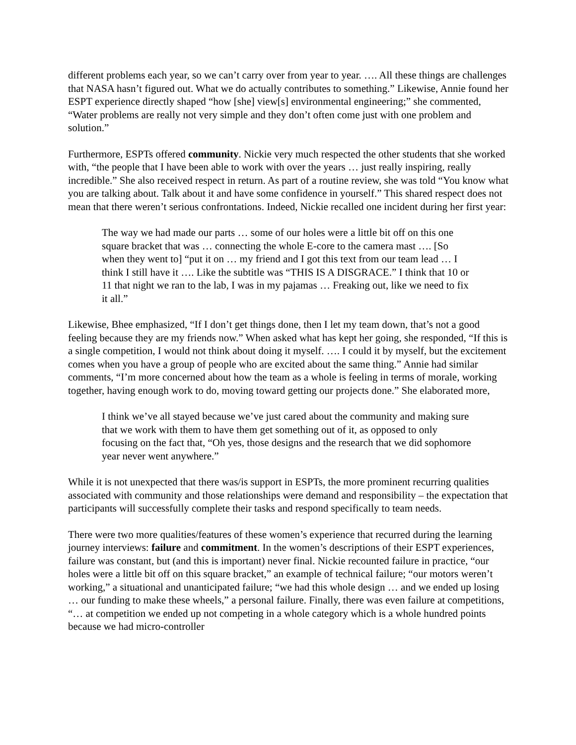different problems each year, so we can’t carry over from year to year. …. All these things are challenges that NASA hasn’t figured out. What we do actually contributes to something.” Likewise, Annie found her ESPT experience directly shaped “how [she] view[s] environmental engineering;” she commented, “Water problems are really not very simple and they don’t often come just with one problem and solution.”
Furthermore, ESPTs offered community. Nickie very much respected the other students that she worked with, “the people that I have been able to work with over the years … just really inspiring, really incredible.” She also received respect in return. As part of a routine review, she was told “You know what you are talking about. Talk about it and have some confidence in yourself.” This shared respect does not mean that there weren’t serious confrontations. Indeed, Nickie recalled one incident during her first year:
The way we had made our parts … some of our holes were a little bit off on this one square bracket that was … connecting the whole E-core to the camera mast …. [So when they went to] “put it on … my friend and I got this text from our team lead … I think I still have it …. Like the subtitle was “THIS IS A DISGRACE.” I think that 10 or 11 that night we ran to the lab, I was in my pajamas … Freaking out, like we need to fix it all.”
Likewise, Bhee emphasized, “If I don’t get things done, then I let my team down, that’s not a good feeling because they are my friends now.” When asked what has kept her going, she responded, “If this is a single competition, I would not think about doing it myself. …. I could it by myself, but the excitement comes when you have a group of people who are excited about the same thing.” Annie had similar comments, “I’m more concerned about how the team as a whole is feeling in terms of morale, working together, having enough work to do, moving toward getting our projects done.” She elaborated more,
I think we’ve all stayed because we’ve just cared about the community and making sure that we work with them to have them get something out of it, as opposed to only focusing on the fact that, “Oh yes, those designs and the research that we did sophomore year never went anywhere.”
While it is not unexpected that there was/is support in ESPTs, the more prominent recurring qualities associated with community and those relationships were demand and responsibility – the expectation that participants will successfully complete their tasks and respond specifically to team needs.
There were two more qualities/features of these women’s experience that recurred during the learning journey interviews: failure and commitment. In the women’s descriptions of their ESPT experiences, failure was constant, but (and this is important) never final. Nickie recounted failure in practice, “our holes were a little bit off on this square bracket,” an example of technical failure; “our motors weren’t working,” a situational and unanticipated failure; “we had this whole design … and we ended up losing … our funding to make these wheels,” a personal failure. Finally, there was even failure at competitions, “… at competition we ended up not competing in a whole category which is a whole hundred points because we had micro-controller